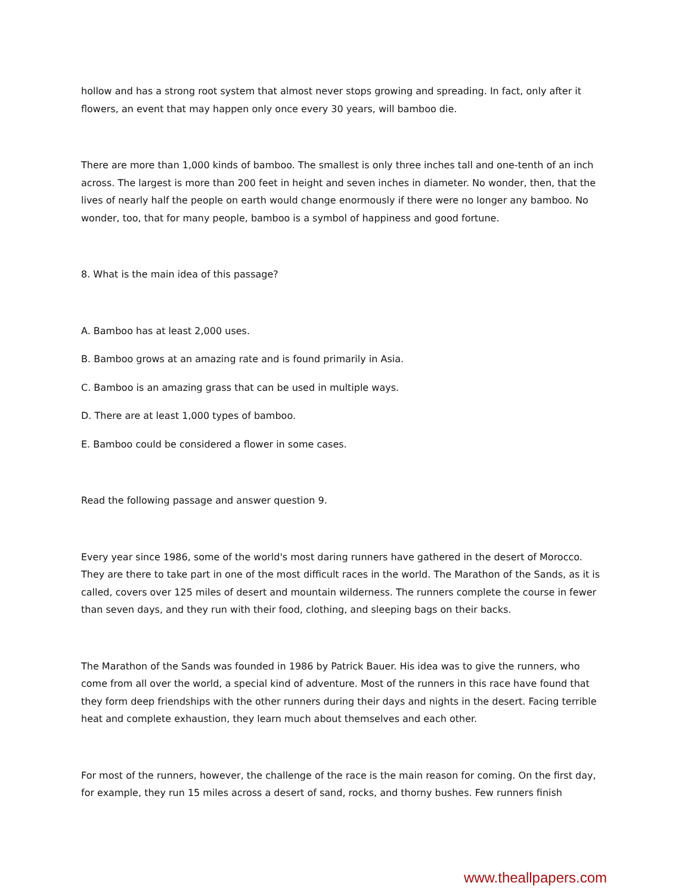hollow and has a strong root system that almost never stops growing and spreading. In fact, only after it flowers, an event that may happen only once every 30 years, will bamboo die.
There are more than 1,000 kinds of bamboo. The smallest is only three inches tall and one-tenth of an inch across. The largest is more than 200 feet in height and seven inches in diameter. No wonder, then, that the lives of nearly half the people on earth would change enormously if there were no longer any bamboo. No wonder, too, that for many people, bamboo is a symbol of happiness and good fortune.
8. What is the main idea of this passage?
A. Bamboo has at least 2,000 uses.
B. Bamboo grows at an amazing rate and is found primarily in Asia.
C. Bamboo is an amazing grass that can be used in multiple ways.
D. There are at least 1,000 types of bamboo.
E. Bamboo could be considered a flower in some cases.
Read the following passage and answer question 9.
Every year since 1986, some of the world's most daring runners have gathered in the desert of Morocco. They are there to take part in one of the most difficult races in the world. The Marathon of the Sands, as it is called, covers over 125 miles of desert and mountain wilderness. The runners complete the course in fewer than seven days, and they run with their food, clothing, and sleeping bags on their backs.
The Marathon of the Sands was founded in 1986 by Patrick Bauer. His idea was to give the runners, who come from all over the world, a special kind of adventure. Most of the runners in this race have found that they form deep friendships with the other runners during their days and nights in the desert. Facing terrible heat and complete exhaustion, they learn much about themselves and each other.
For most of the runners, however, the challenge of the race is the main reason for coming. On the first day, for example, they run 15 miles across a desert of sand, rocks, and thorny bushes. Few runners finish
www.theallpapers.com